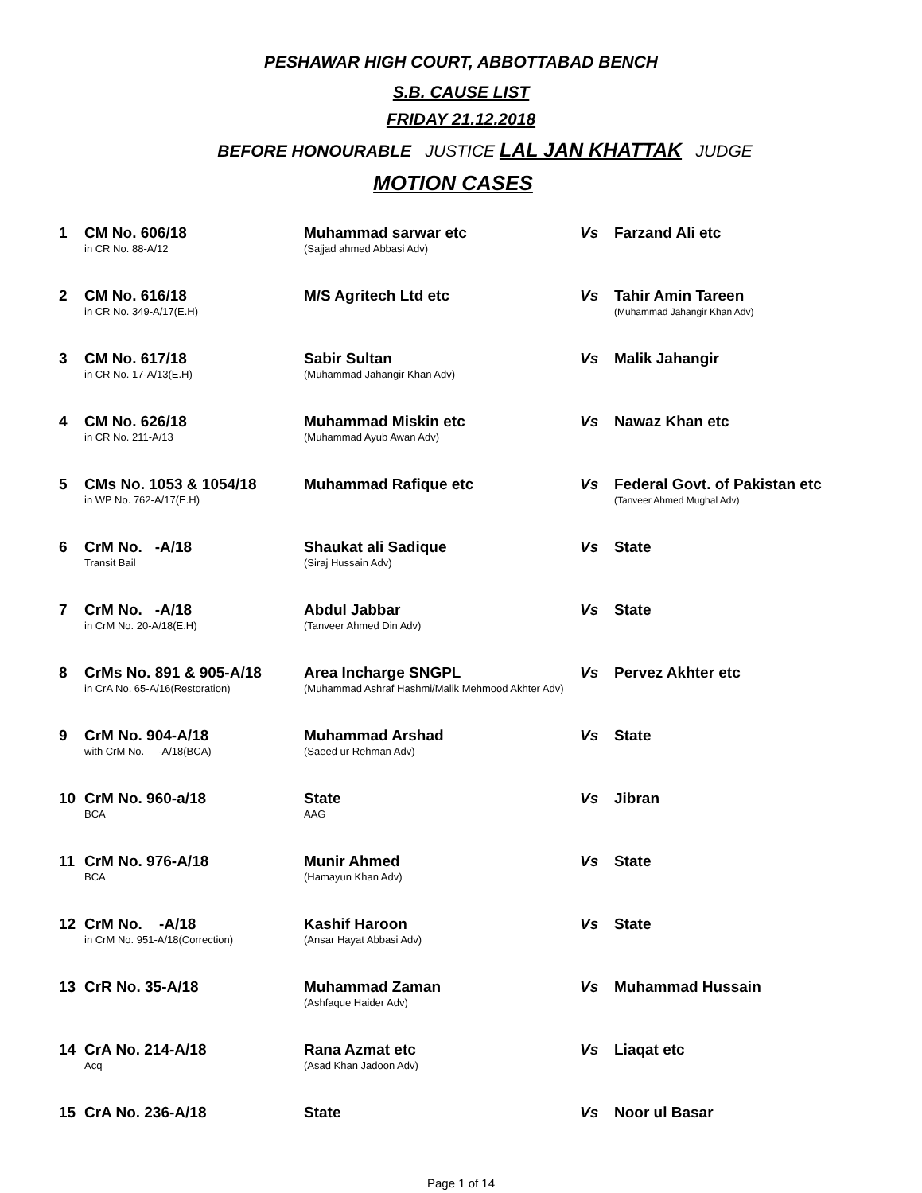PESHAWAR HIGH COURT, ABBOTTABAD BENCH
S.B. CAUSE LIST
FRIDAY 21.12.2018
BEFORE HONOURABLE JUSTICE LAL JAN KHATTAK JUDGE
MOTION CASES
| 1 | CM No. 606/18 in CR No. 88-A/12 | Muhammad sarwar etc (Sajjad ahmed Abbasi Adv) | Vs | Farzand Ali etc |
| 2 | CM No. 616/18 in CR No. 349-A/17(E.H) | M/S Agritech Ltd etc | Vs | Tahir Amin Tareen (Muhammad Jahangir Khan Adv) |
| 3 | CM No. 617/18 in CR No. 17-A/13(E.H) | Sabir Sultan (Muhammad Jahangir Khan Adv) | Vs | Malik Jahangir |
| 4 | CM No. 626/18 in CR No. 211-A/13 | Muhammad Miskin etc (Muhammad Ayub Awan Adv) | Vs | Nawaz Khan etc |
| 5 | CMs No. 1053 & 1054/18 in WP No. 762-A/17(E.H) | Muhammad Rafique etc | Vs | Federal Govt. of Pakistan etc (Tanveer Ahmed Mughal Adv) |
| 6 | CrM No. -A/18 Transit Bail | Shaukat ali Sadique (Siraj Hussain Adv) | Vs | State |
| 7 | CrM No. -A/18 in CrM No. 20-A/18(E.H) | Abdul Jabbar (Tanveer Ahmed Din Adv) | Vs | State |
| 8 | CrMs No. 891 & 905-A/18 in CrA No. 65-A/16(Restoration) | Area Incharge SNGPL (Muhammad Ashraf Hashmi/Malik Mehmood Akhter Adv) | Vs | Pervez Akhter etc |
| 9 | CrM No. 904-A/18 with CrM No. -A/18(BCA) | Muhammad Arshad (Saeed ur Rehman Adv) | Vs | State |
| 10 | CrM No. 960-a/18 BCA | State AAG | Vs | Jibran |
| 11 | CrM No. 976-A/18 BCA | Munir Ahmed (Hamayun Khan Adv) | Vs | State |
| 12 | CrM No. -A/18 in CrM No. 951-A/18(Correction) | Kashif Haroon (Ansar Hayat Abbasi Adv) | Vs | State |
| 13 | CrR No. 35-A/18 | Muhammad Zaman (Ashfaque Haider Adv) | Vs | Muhammad Hussain |
| 14 | CrA No. 214-A/18 Acq | Rana Azmat etc (Asad Khan Jadoon Adv) | Vs | Liaqat etc |
| 15 | CrA No. 236-A/18 | State | Vs | Noor ul Basar |
Page 1 of 14